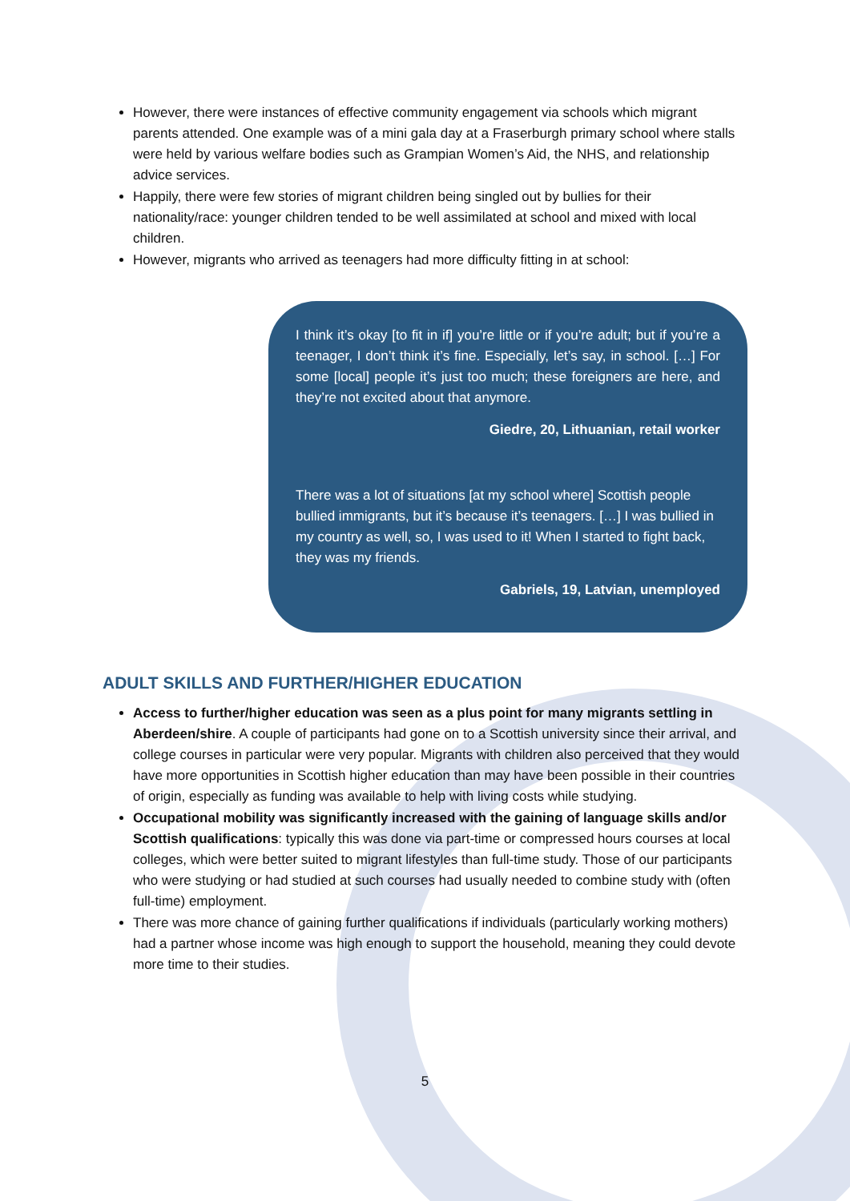However, there were instances of effective community engagement via schools which migrant parents attended. One example was of a mini gala day at a Fraserburgh primary school where stalls were held by various welfare bodies such as Grampian Women’s Aid, the NHS, and relationship advice services.
Happily, there were few stories of migrant children being singled out by bullies for their nationality/race: younger children tended to be well assimilated at school and mixed with local children.
However, migrants who arrived as teenagers had more difficulty fitting in at school:
I think it’s okay [to fit in if] you’re little or if you’re adult; but if you’re a teenager, I don’t think it’s fine. Especially, let’s say, in school. […] For some [local] people it’s just too much; these foreigners are here, and they’re not excited about that anymore.
Giedre, 20, Lithuanian, retail worker
There was a lot of situations [at my school where] Scottish people bullied immigrants, but it’s because it’s teenagers. […] I was bullied in my country as well, so, I was used to it! When I started to fight back, they was my friends.
Gabriels, 19, Latvian, unemployed
ADULT SKILLS AND FURTHER/HIGHER EDUCATION
Access to further/higher education was seen as a plus point for many migrants settling in Aberdeen/shire. A couple of participants had gone on to a Scottish university since their arrival, and college courses in particular were very popular. Migrants with children also perceived that they would have more opportunities in Scottish higher education than may have been possible in their countries of origin, especially as funding was available to help with living costs while studying.
Occupational mobility was significantly increased with the gaining of language skills and/or Scottish qualifications: typically this was done via part-time or compressed hours courses at local colleges, which were better suited to migrant lifestyles than full-time study. Those of our participants who were studying or had studied at such courses had usually needed to combine study with (often full-time) employment.
There was more chance of gaining further qualifications if individuals (particularly working mothers) had a partner whose income was high enough to support the household, meaning they could devote more time to their studies.
5